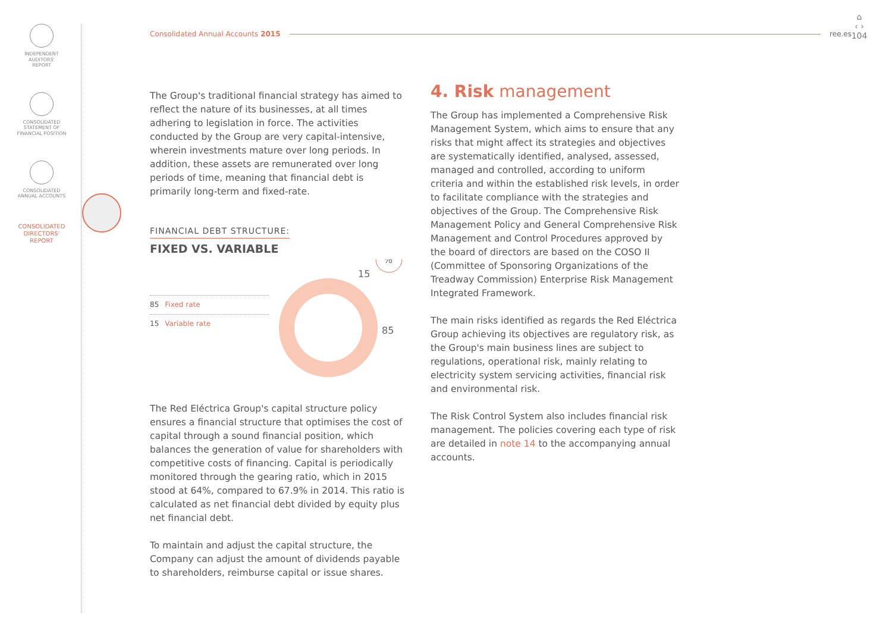INDEPENDENT
AUDITORS'
REPORT
CONSOLIDATED
STATEMENT OF
FINANCIAL POSITION
CONSOLIDATED
ANNUAL ACCOUNTS
CONSOLIDATED
DIRECTORS'
REPORT
Consolidated Annual Accounts 2015 ree.es
⌂
‹ ›
104
The Group's traditional financial strategy has aimed to reflect the nature of its businesses, at all times adhering to legislation in force. The activities conducted by the Group are very capital-intensive, wherein investments mature over long periods. In addition, these assets are remunerated over long periods of time, meaning that financial debt is primarily long-term and fixed-rate.
FINANCIAL DEBT STRUCTURE:
FIXED VS. VARIABLE
85 Fixed rate
15 Variable rate
15
85
%
The Red Eléctrica Group's capital structure policy ensures a financial structure that optimises the cost of capital through a sound financial position, which balances the generation of value for shareholders with competitive costs of financing. Capital is periodically monitored through the gearing ratio, which in 2015 stood at 64%, compared to 67.9% in 2014. This ratio is calculated as net financial debt divided by equity plus net financial debt.
To maintain and adjust the capital structure, the Company can adjust the amount of dividends payable to shareholders, reimburse capital or issue shares.
4. Risk management
The Group has implemented a Comprehensive Risk Management System, which aims to ensure that any risks that might affect its strategies and objectives are systematically identified, analysed, assessed, managed and controlled, according to uniform criteria and within the established risk levels, in order to facilitate compliance with the strategies and objectives of the Group. The Comprehensive Risk Management Policy and General Comprehensive Risk Management and Control Procedures approved by the board of directors are based on the COSO II (Committee of Sponsoring Organizations of the Treadway Commission) Enterprise Risk Management Integrated Framework.
The main risks identified as regards the Red Eléctrica Group achieving its objectives are regulatory risk, as the Group's main business lines are subject to regulations, operational risk, mainly relating to electricity system servicing activities, financial risk and environmental risk.
The Risk Control System also includes financial risk management. The policies covering each type of risk are detailed in note 14 to the accompanying annual accounts.